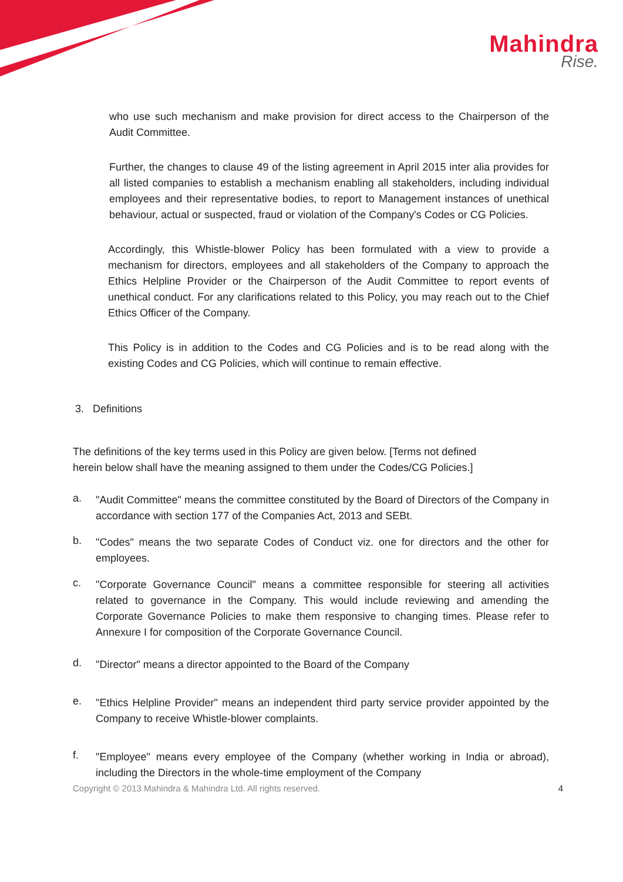Mahindra
Rise.
who use such mechanism and make provision for direct access to the Chairperson of the Audit Committee.
Further, the changes to clause 49 of the listing agreement in April 2015 inter alia provides for all listed companies to establish a mechanism enabling all stakeholders, including individual employees and their representative bodies, to report to Management instances of unethical behaviour, actual or suspected, fraud or violation of the Company's Codes or CG Policies.
Accordingly, this Whistle-blower Policy has been formulated with a view to provide a mechanism for directors, employees and all stakeholders of the Company to approach the Ethics Helpline Provider or the Chairperson of the Audit Committee to report events of unethical conduct. For any clarifications related to this Policy, you may reach out to the Chief Ethics Officer of the Company.
This Policy is in addition to the Codes and CG Policies and is to be read along with the existing Codes and CG Policies, which will continue to remain effective.
3. Definitions
The definitions of the key terms used in this Policy are given below. [Terms not defined
herein below shall have the meaning assigned to them under the Codes/CG Policies.]
a.
"Audit Committee" means the committee constituted by the Board of Directors of the Company in accordance with section 177 of the Companies Act, 2013 and SEBt.
b.
"Codes" means the two separate Codes of Conduct viz. one for directors and the other for employees.
c.
"Corporate Governance Council" means a committee responsible for steering all activities related to governance in the Company. This would include reviewing and amending the Corporate Governance Policies to make them responsive to changing times. Please refer to Annexure I for composition of the Corporate Governance Council.
d.
"Director" means a director appointed to the Board of the Company
e.
"Ethics Helpline Provider" means an independent third party service provider appointed by the Company to receive Whistle-blower complaints.
f.
"Employee" means every employee of the Company (whether working in India or abroad), including the Directors in the whole-time employment of the Company
Copyright © 2013 Mahindra & Mahindra Ltd. All rights reserved. 4